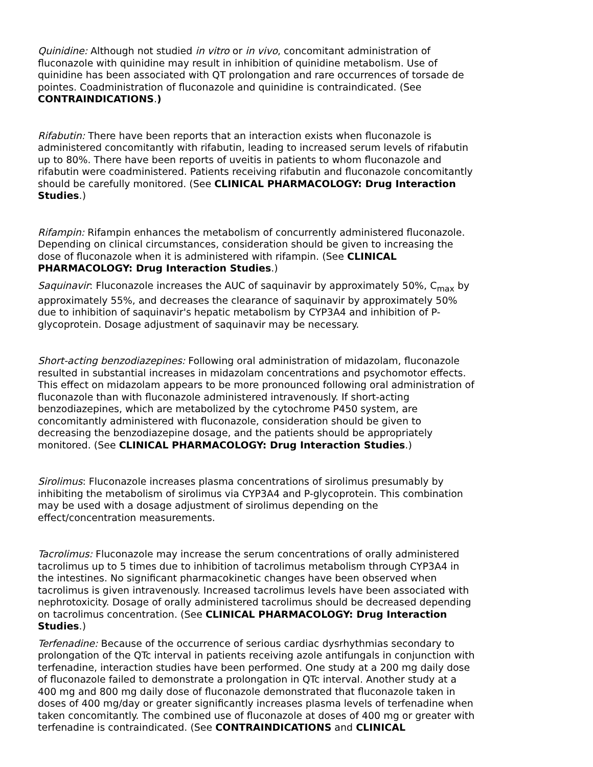Quinidine: Although not studied in vitro or in vivo, concomitant administration of fluconazole with quinidine may result in inhibition of quinidine metabolism. Use of quinidine has been associated with QT prolongation and rare occurrences of torsade de pointes. Coadministration of fluconazole and quinidine is contraindicated. (See CONTRAINDICATIONS.)
Rifabutin: There have been reports that an interaction exists when fluconazole is administered concomitantly with rifabutin, leading to increased serum levels of rifabutin up to 80%. There have been reports of uveitis in patients to whom fluconazole and rifabutin were coadministered. Patients receiving rifabutin and fluconazole concomitantly should be carefully monitored. (See CLINICAL PHARMACOLOGY: Drug Interaction Studies.)
Rifampin: Rifampin enhances the metabolism of concurrently administered fluconazole. Depending on clinical circumstances, consideration should be given to increasing the dose of fluconazole when it is administered with rifampin. (See CLINICAL PHARMACOLOGY: Drug Interaction Studies.)
Saquinavir: Fluconazole increases the AUC of saquinavir by approximately 50%, C<sub>max</sub> by approximately 55%, and decreases the clearance of saquinavir by approximately 50% due to inhibition of saquinavir's hepatic metabolism by CYP3A4 and inhibition of P-glycoprotein. Dosage adjustment of saquinavir may be necessary.
Short-acting benzodiazepines: Following oral administration of midazolam, fluconazole resulted in substantial increases in midazolam concentrations and psychomotor effects. This effect on midazolam appears to be more pronounced following oral administration of fluconazole than with fluconazole administered intravenously. If short-acting benzodiazepines, which are metabolized by the cytochrome P450 system, are concomitantly administered with fluconazole, consideration should be given to decreasing the benzodiazepine dosage, and the patients should be appropriately monitored. (See CLINICAL PHARMACOLOGY: Drug Interaction Studies.)
Sirolimus: Fluconazole increases plasma concentrations of sirolimus presumably by inhibiting the metabolism of sirolimus via CYP3A4 and P-glycoprotein. This combination may be used with a dosage adjustment of sirolimus depending on the effect/concentration measurements.
Tacrolimus: Fluconazole may increase the serum concentrations of orally administered tacrolimus up to 5 times due to inhibition of tacrolimus metabolism through CYP3A4 in the intestines. No significant pharmacokinetic changes have been observed when tacrolimus is given intravenously. Increased tacrolimus levels have been associated with nephrotoxicity. Dosage of orally administered tacrolimus should be decreased depending on tacrolimus concentration. (See CLINICAL PHARMACOLOGY: Drug Interaction Studies.)
Terfenadine: Because of the occurrence of serious cardiac dysrhythmias secondary to prolongation of the QTc interval in patients receiving azole antifungals in conjunction with terfenadine, interaction studies have been performed. One study at a 200 mg daily dose of fluconazole failed to demonstrate a prolongation in QTc interval. Another study at a 400 mg and 800 mg daily dose of fluconazole demonstrated that fluconazole taken in doses of 400 mg/day or greater significantly increases plasma levels of terfenadine when taken concomitantly. The combined use of fluconazole at doses of 400 mg or greater with terfenadine is contraindicated. (See CONTRAINDICATIONS and CLINICAL